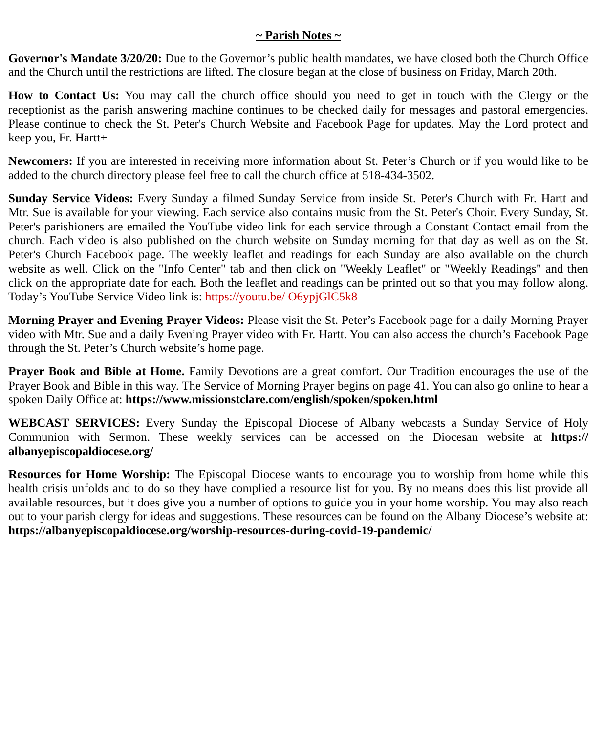~ Parish Notes ~
Governor's Mandate 3/20/20: Due to the Governor’s public health mandates, we have closed both the Church Office and the Church until the restrictions are lifted. The closure began at the close of business on Friday, March 20th.
How to Contact Us: You may call the church office should you need to get in touch with the Clergy or the receptionist as the parish answering machine continues to be checked daily for messages and pastoral emergencies. Please continue to check the St. Peter's Church Website and Facebook Page for updates. May the Lord protect and keep you, Fr. Hartt+
Newcomers: If you are interested in receiving more information about St. Peter’s Church or if you would like to be added to the church directory please feel free to call the church office at 518-434-3502.
Sunday Service Videos: Every Sunday a filmed Sunday Service from inside St. Peter's Church with Fr. Hartt and Mtr. Sue is available for your viewing. Each service also contains music from the St. Peter's Choir. Every Sunday, St. Peter's parishioners are emailed the YouTube video link for each service through a Constant Contact email from the church. Each video is also published on the church website on Sunday morning for that day as well as on the St. Peter's Church Facebook page. The weekly leaflet and readings for each Sunday are also available on the church website as well. Click on the "Info Center" tab and then click on "Weekly Leaflet" or "Weekly Readings" and then click on the appropriate date for each. Both the leaflet and readings can be printed out so that you may follow along. Today’s YouTube Service Video link is: https://youtu.be/ O6ypjGlC5k8
Morning Prayer and Evening Prayer Videos: Please visit the St. Peter’s Facebook page for a daily Morning Prayer video with Mtr. Sue and a daily Evening Prayer video with Fr. Hartt. You can also access the church’s Facebook Page through the St. Peter’s Church website’s home page.
Prayer Book and Bible at Home. Family Devotions are a great comfort. Our Tradition encourages the use of the Prayer Book and Bible in this way. The Service of Morning Prayer begins on page 41. You can also go online to hear a spoken Daily Office at: https://www.missionstclare.com/english/spoken/spoken.html
WEBCAST SERVICES: Every Sunday the Episcopal Diocese of Albany webcasts a Sunday Service of Holy Communion with Sermon. These weekly services can be accessed on the Diocesan website at https:// albanyepiscopaldiocese.org/
Resources for Home Worship: The Episcopal Diocese wants to encourage you to worship from home while this health crisis unfolds and to do so they have complied a resource list for you. By no means does this list provide all available resources, but it does give you a number of options to guide you in your home worship. You may also reach out to your parish clergy for ideas and suggestions. These resources can be found on the Albany Diocese’s website at: https://albanyepiscopaldiocese.org/worship-resources-during-covid-19-pandemic/